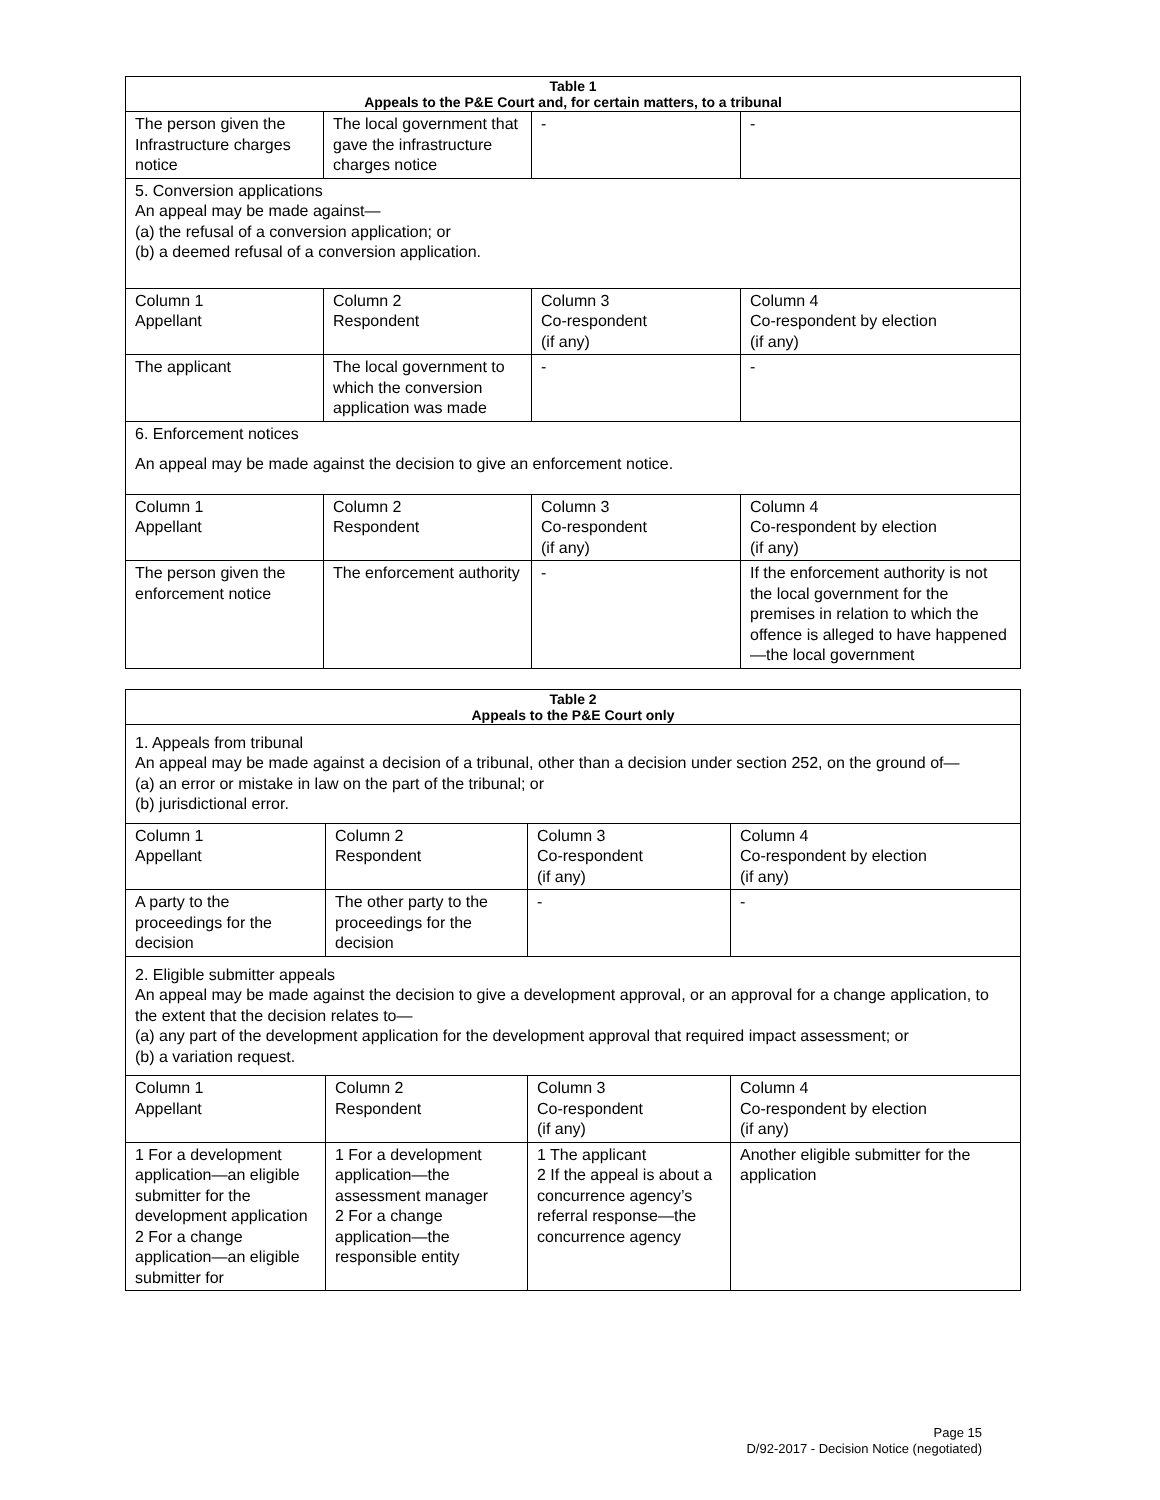| Table 1 Appeals to the P&E Court and, for certain matters, to a tribunal | | | |
| --- | --- | --- | --- |
| The person given the Infrastructure charges notice | The local government that gave the infrastructure charges notice | - | - |
| 5. Conversion applications An appeal may be made against— (a) the refusal of a conversion application; or (b) a deemed refusal of a conversion application. | | | |
| Column 1 Appellant | Column 2 Respondent | Column 3 Co-respondent (if any) | Column 4 Co-respondent by election (if any) |
| The applicant | The local government to which the conversion application was made | - | - |
| 6. Enforcement notices An appeal may be made against the decision to give an enforcement notice. | | | |
| Column 1 Appellant | Column 2 Respondent | Column 3 Co-respondent (if any) | Column 4 Co-respondent by election (if any) |
| The person given the enforcement notice | The enforcement authority | - | If the enforcement authority is not the local government for the premises in relation to which the offence is alleged to have happened—the local government |
| Table 2 Appeals to the P&E Court only | | | |
| --- | --- | --- | --- |
| 1. Appeals from tribunal An appeal may be made against a decision of a tribunal, other than a decision under section 252, on the ground of— (a) an error or mistake in law on the part of the tribunal; or (b) jurisdictional error. | | | |
| Column 1 Appellant | Column 2 Respondent | Column 3 Co-respondent (if any) | Column 4 Co-respondent by election (if any) |
| A party to the proceedings for the decision | The other party to the proceedings for the decision | - | - |
| 2. Eligible submitter appeals An appeal may be made against the decision to give a development approval, or an approval for a change application, to the extent that the decision relates to— (a) any part of the development application for the development approval that required impact assessment; or (b) a variation request. | | | |
| Column 1 Appellant | Column 2 Respondent | Column 3 Co-respondent (if any) | Column 4 Co-respondent by election (if any) |
| 1 For a development application—an eligible submitter for the development application 2 For a change application—an eligible submitter for | 1 For a development application—the assessment manager 2 For a change application—the responsible entity | 1 The applicant 2 If the appeal is about a concurrence agency’s referral response—the concurrence agency | Another eligible submitter for the application |
Page 15
D/92-2017 - Decision Notice (negotiated)